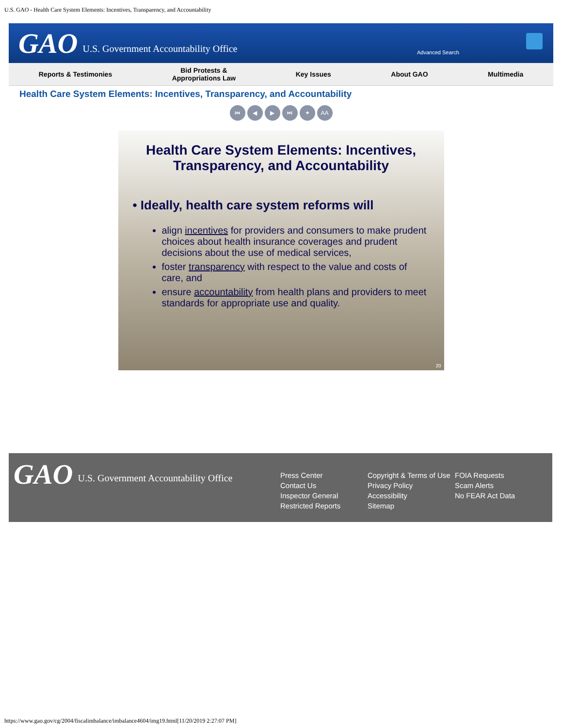U.S. GAO - Health Care System Elements: Incentives, Transparency, and Accountability
GAO U.S. Government Accountability Office
Advanced Search
Reports & Testimonies Bid Protests &
Appropriations Law Key Issues About GAO Multimedia
Health Care System Elements: Incentives, Transparency, and Accountability
⏮ ◀ ▶ ⏭ ✦ AA
Health Care System Elements: Incentives, Transparency, and Accountability
• Ideally, health care system reforms will
align incentives for providers and consumers to make prudent choices about health insurance coverages and prudent decisions about the use of medical services,
foster transparency with respect to the value and costs of care, and
ensure accountability from health plans and providers to meet standards for appropriate use and quality.
20
GAO U.S. Government Accountability Office
Press Center
Contact Us
Inspector General
Restricted Reports
Copyright & Terms of Use
Privacy Policy
Accessibility
Sitemap
FOIA Requests
Scam Alerts
No FEAR Act Data
https://www.gao.gov/cg/2004/fiscalimbalance/imbalance4604/img19.html[11/20/2019 2:27:07 PM]